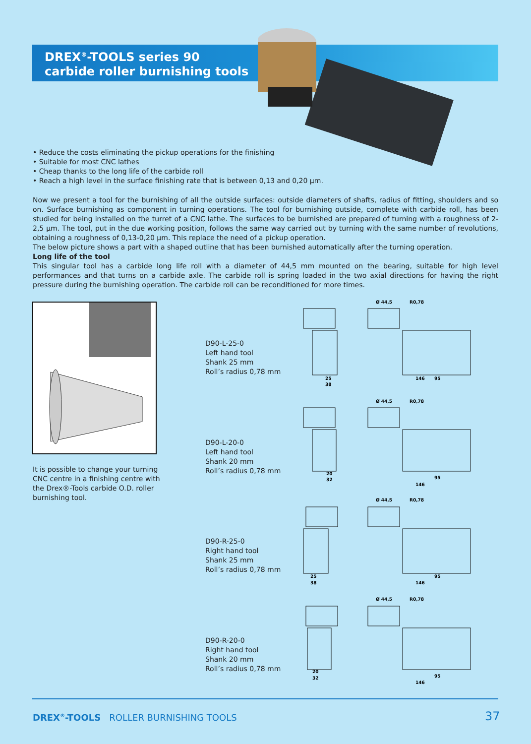DREX<sup>®</sup>-TOOLS series 90
carbide roller burnishing tools
• Reduce the costs eliminating the pickup operations for the finishing
• Suitable for most CNC lathes
• Cheap thanks to the long life of the carbide roll
• Reach a high level in the surface finishing rate that is between 0,13 and 0,20 µm.
Now we present a tool for the burnishing of all the outside surfaces: outside diameters of shafts, radius of fitting, shoulders and so on. Surface burnishing as component in turning operations. The tool for burnishing outside, complete with carbide roll, has been studied for being installed on the turret of a CNC lathe. The surfaces to be burnished are prepared of turning with a roughness of 2-2,5 µm. The tool, put in the due working position, follows the same way carried out by turning with the same number of revolutions, obtaining a roughness of 0,13-0,20 µm. This replace the need of a pickup operation.
The below picture shows a part with a shaped outline that has been burnished automatically after the turning operation.
Long life of the tool
This singular tool has a carbide long life roll with a diameter of 44,5 mm mounted on the bearing, suitable for high level performances and that turns on a carbide axle. The carbide roll is spring loaded in the two axial directions for having the right pressure during the burnishing operation. The carbide roll can be reconditioned for more times.
It is possible to change your turning CNC centre in a finishing centre with the Drex®-Tools carbide O.D. roller burnishing tool.
D90-L-25-0
Left hand tool
Shank 25 mm
Roll’s radius 0,78 mm
D90-L-20-0
Left hand tool
Shank 20 mm
Roll’s radius 0,78 mm
D90-R-25-0
Right hand tool
Shank 25 mm
Roll’s radius 0,78 mm
D90-R-20-0
Right hand tool
Shank 20 mm
Roll’s radius 0,78 mm
Ø 44,5
R0,78
25
38
146
95
Ø 44,5
R0,78
20
32
146
95
Ø 44,5
R0,78
25
38
146
95
Ø 44,5
R0,78
20
32
146
95
DREX<sup>®</sup>-TOOLS ROLLER BURNISHING TOOLS
37